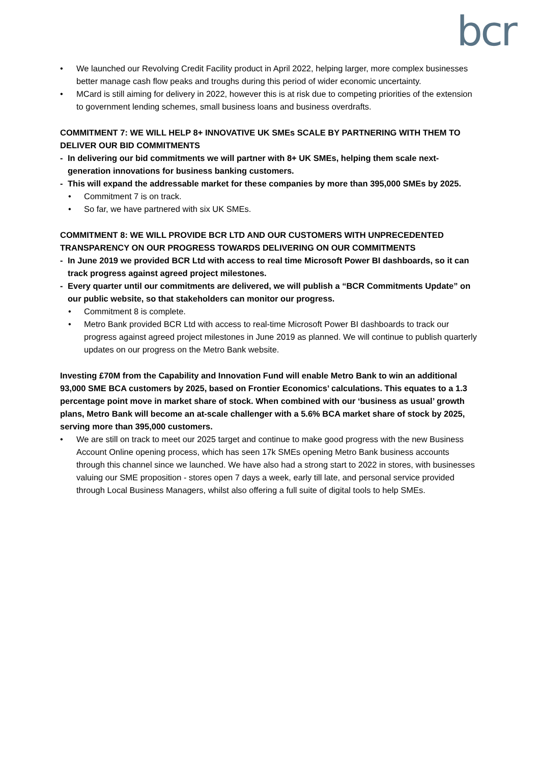bcr
• We launched our Revolving Credit Facility product in April 2022, helping larger, more complex businesses better manage cash flow peaks and troughs during this period of wider economic uncertainty.
• MCard is still aiming for delivery in 2022, however this is at risk due to competing priorities of the extension to government lending schemes, small business loans and business overdrafts.
COMMITMENT 7: WE WILL HELP 8+ INNOVATIVE UK SMEs SCALE BY PARTNERING WITH THEM TO DELIVER OUR BID COMMITMENTS
- In delivering our bid commitments we will partner with 8+ UK SMEs, helping them scale next-generation innovations for business banking customers.
- This will expand the addressable market for these companies by more than 395,000 SMEs by 2025.
• Commitment 7 is on track.
• So far, we have partnered with six UK SMEs.
COMMITMENT 8: WE WILL PROVIDE BCR LTD AND OUR CUSTOMERS WITH UNPRECEDENTED TRANSPARENCY ON OUR PROGRESS TOWARDS DELIVERING ON OUR COMMITMENTS
- In June 2019 we provided BCR Ltd with access to real time Microsoft Power BI dashboards, so it can track progress against agreed project milestones.
- Every quarter until our commitments are delivered, we will publish a “BCR Commitments Update” on our public website, so that stakeholders can monitor our progress.
• Commitment 8 is complete.
• Metro Bank provided BCR Ltd with access to real-time Microsoft Power BI dashboards to track our progress against agreed project milestones in June 2019 as planned. We will continue to publish quarterly updates on our progress on the Metro Bank website.
Investing £70M from the Capability and Innovation Fund will enable Metro Bank to win an additional 93,000 SME BCA customers by 2025, based on Frontier Economics’ calculations. This equates to a 1.3 percentage point move in market share of stock. When combined with our ‘business as usual’ growth plans, Metro Bank will become an at-scale challenger with a 5.6% BCA market share of stock by 2025, serving more than 395,000 customers.
• We are still on track to meet our 2025 target and continue to make good progress with the new Business Account Online opening process, which has seen 17k SMEs opening Metro Bank business accounts through this channel since we launched. We have also had a strong start to 2022 in stores, with businesses valuing our SME proposition - stores open 7 days a week, early till late, and personal service provided through Local Business Managers, whilst also offering a full suite of digital tools to help SMEs.